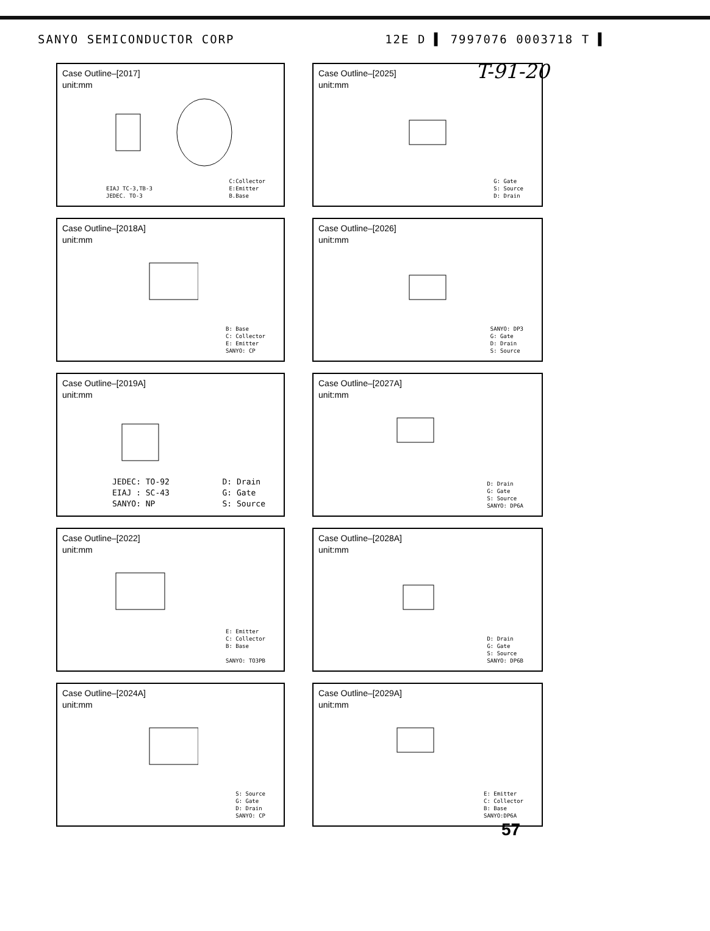SANYO SEMICONDUCTOR CORP 12E D ▌ 7997076 0003718 T ▌
T-91-20
Case Outline–[2017]
unit:mm
EIAJ TC-3,TB-3
JEDEC. TO-3
C:Collector
E:Emitter
B.Base
Case Outline–[2025]
unit:mm
G: Gate
S: Source
D: Drain
Case Outline–[2018A]
unit:mm
B: Base
C: Collector
E: Emitter
SANYO: CP
Case Outline–[2026]
unit:mm
SANYO: DP3
G: Gate
D: Drain
S: Source
Case Outline–[2019A]
unit:mm
JEDEC: TO-92
EIAJ : SC-43
SANYO: NP
D: Drain
G: Gate
S: Source
Case Outline–[2027A]
unit:mm
D: Drain
G: Gate
S: Source
SANYO: DP6A
Case Outline–[2022]
unit:mm
E: Emitter
C: Collector
B: Base
SANYO: TO3PB
Case Outline–[2028A]
unit:mm
D: Drain
G: Gate
S: Source
SANYO: DP6B
Case Outline–[2024A]
unit:mm
S: Source
G: Gate
D: Drain
SANYO: CP
Case Outline–[2029A]
unit:mm
E: Emitter
C: Collector
B: Base
SANYO:DP6A
57